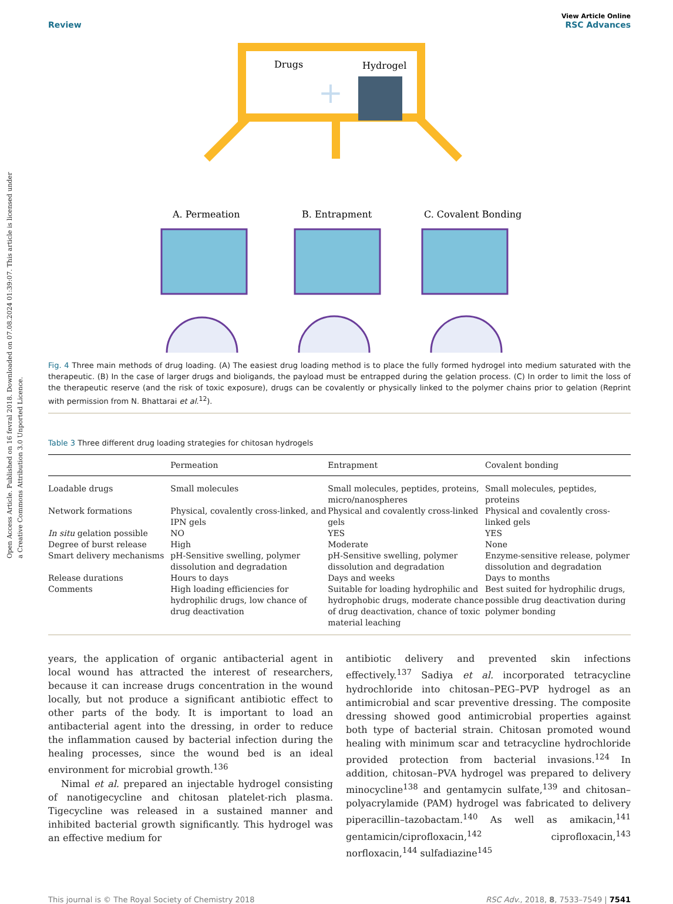Open Access Article. Published on 16 fevral 2018. Downloaded on 07.08.2024 01:39:07. This article is licensed under a Creative Commons Attribution 3.0 Unported Licence.
Review View Article Online
RSC Advances
Drugs
Hydrogel
+
A. Permeation
B. Entrapment
C. Covalent Bonding
Fig. 4 Three main methods of drug loading. (A) The easiest drug loading method is to place the fully formed hydrogel into medium saturated with the therapeutic. (B) In the case of larger drugs and bioligands, the payload must be entrapped during the gelation process. (C) In order to limit the loss of the therapeutic reserve (and the risk of toxic exposure), drugs can be covalently or physically linked to the polymer chains prior to gelation (Reprint with permission from N. Bhattarai et al.<sup>12</sup>).
Table 3 Three different drug loading strategies for chitosan hydrogels
| | Permeation | Entrapment | Covalent bonding |
| --- | --- | --- | --- |
| Loadable drugs | Small molecules | Small molecules, peptides, proteins, micro/nanospheres | Small molecules, peptides, proteins |
| Network formations | Physical, covalently cross-linked, and IPN gels | Physical and covalently cross-linked gels | Physical and covalently cross-linked gels |
| In situ gelation possible | NO | YES | YES |
| Degree of burst release | High | Moderate | None |
| Smart delivery mechanisms | pH-Sensitive swelling, polymer dissolution and degradation | pH-Sensitive swelling, polymer dissolution and degradation | Enzyme-sensitive release, polymer dissolution and degradation |
| Release durations | Hours to days | Days and weeks | Days to months |
| Comments | High loading efficiencies for hydrophilic drugs, low chance of drug deactivation | Suitable for loading hydrophilic and hydrophobic drugs, moderate chance of drug deactivation, chance of toxic material leaching | Best suited for hydrophilic drugs, possible drug deactivation during polymer bonding |
years, the application of organic antibacterial agent in local wound has attracted the interest of researchers, because it can increase drugs concentration in the wound locally, but not produce a significant antibiotic effect to other parts of the body. It is important to load an antibacterial agent into the dressing, in order to reduce the inflammation caused by bacterial infection during the healing processes, since the wound bed is an ideal environment for microbial growth.<sup>136</sup>
Nimal et al. prepared an injectable hydrogel consisting of nanotigecycline and chitosan platelet-rich plasma. Tigecycline was released in a sustained manner and inhibited bacterial growth significantly. This hydrogel was an effective medium for
antibiotic delivery and prevented skin infections effectively.<sup>137</sup> Sadiya et al. incorporated tetracycline hydrochloride into chitosan–PEG–PVP hydrogel as an antimicrobial and scar preventive dressing. The composite dressing showed good antimicrobial properties against both type of bacterial strain. Chitosan promoted wound healing with minimum scar and tetracycline hydrochloride provided protection from bacterial invasions.<sup>124</sup> In addition, chitosan–PVA hydrogel was prepared to delivery minocycline<sup>138</sup> and gentamycin sulfate,<sup>139</sup> and chitosan–polyacrylamide (PAM) hydrogel was fabricated to delivery piperacillin–tazobactam.<sup>140</sup> As well as amikacin,<sup>141</sup> gentamicin/ciprofloxacin,<sup>142</sup> ciprofloxacin,<sup>143</sup> norfloxacin,<sup>144</sup> sulfadiazine<sup>145</sup>
This journal is © The Royal Society of Chemistry 2018 RSC Adv., 2018, 8, 7533–7549 | 7541